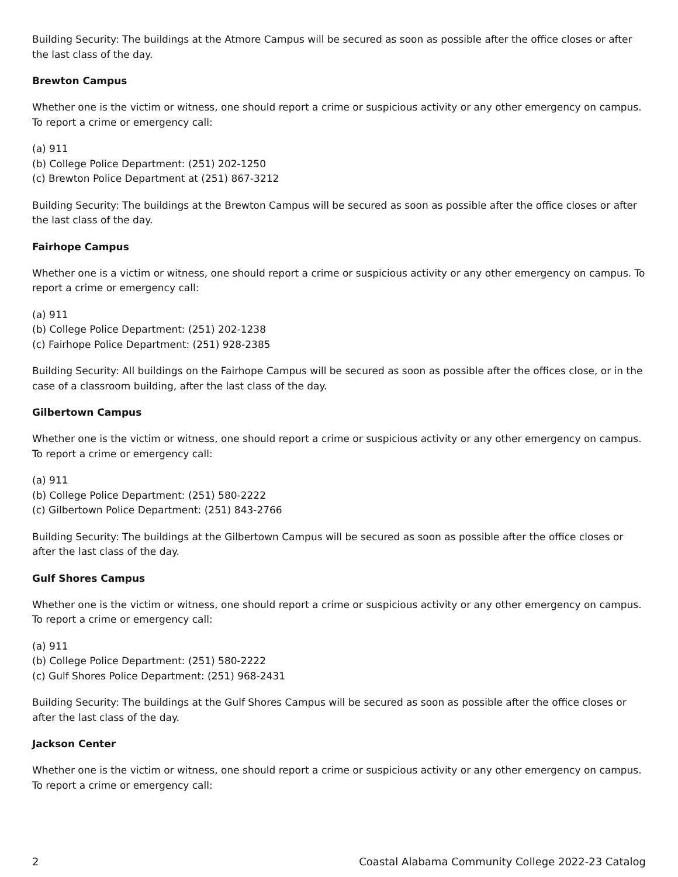Building Security: The buildings at the Atmore Campus will be secured as soon as possible after the office closes or after the last class of the day.
Brewton Campus
Whether one is the victim or witness, one should report a crime or suspicious activity or any other emergency on campus. To report a crime or emergency call:
(a) 911
(b) College Police Department: (251) 202-1250
(c) Brewton Police Department at (251) 867-3212
Building Security: The buildings at the Brewton Campus will be secured as soon as possible after the office closes or after the last class of the day.
Fairhope Campus
Whether one is a victim or witness, one should report a crime or suspicious activity or any other emergency on campus. To report a crime or emergency call:
(a) 911
(b) College Police Department: (251) 202-1238
(c) Fairhope Police Department: (251) 928-2385
Building Security: All buildings on the Fairhope Campus will be secured as soon as possible after the offices close, or in the case of a classroom building, after the last class of the day.
Gilbertown Campus
Whether one is the victim or witness, one should report a crime or suspicious activity or any other emergency on campus. To report a crime or emergency call:
(a) 911
(b) College Police Department: (251) 580-2222
(c) Gilbertown Police Department: (251) 843-2766
Building Security: The buildings at the Gilbertown Campus will be secured as soon as possible after the office closes or after the last class of the day.
Gulf Shores Campus
Whether one is the victim or witness, one should report a crime or suspicious activity or any other emergency on campus. To report a crime or emergency call:
(a) 911
(b) College Police Department: (251) 580-2222
(c) Gulf Shores Police Department: (251) 968-2431
Building Security: The buildings at the Gulf Shores Campus will be secured as soon as possible after the office closes or after the last class of the day.
Jackson Center
Whether one is the victim or witness, one should report a crime or suspicious activity or any other emergency on campus. To report a crime or emergency call:
2 Coastal Alabama Community College 2022-23 Catalog